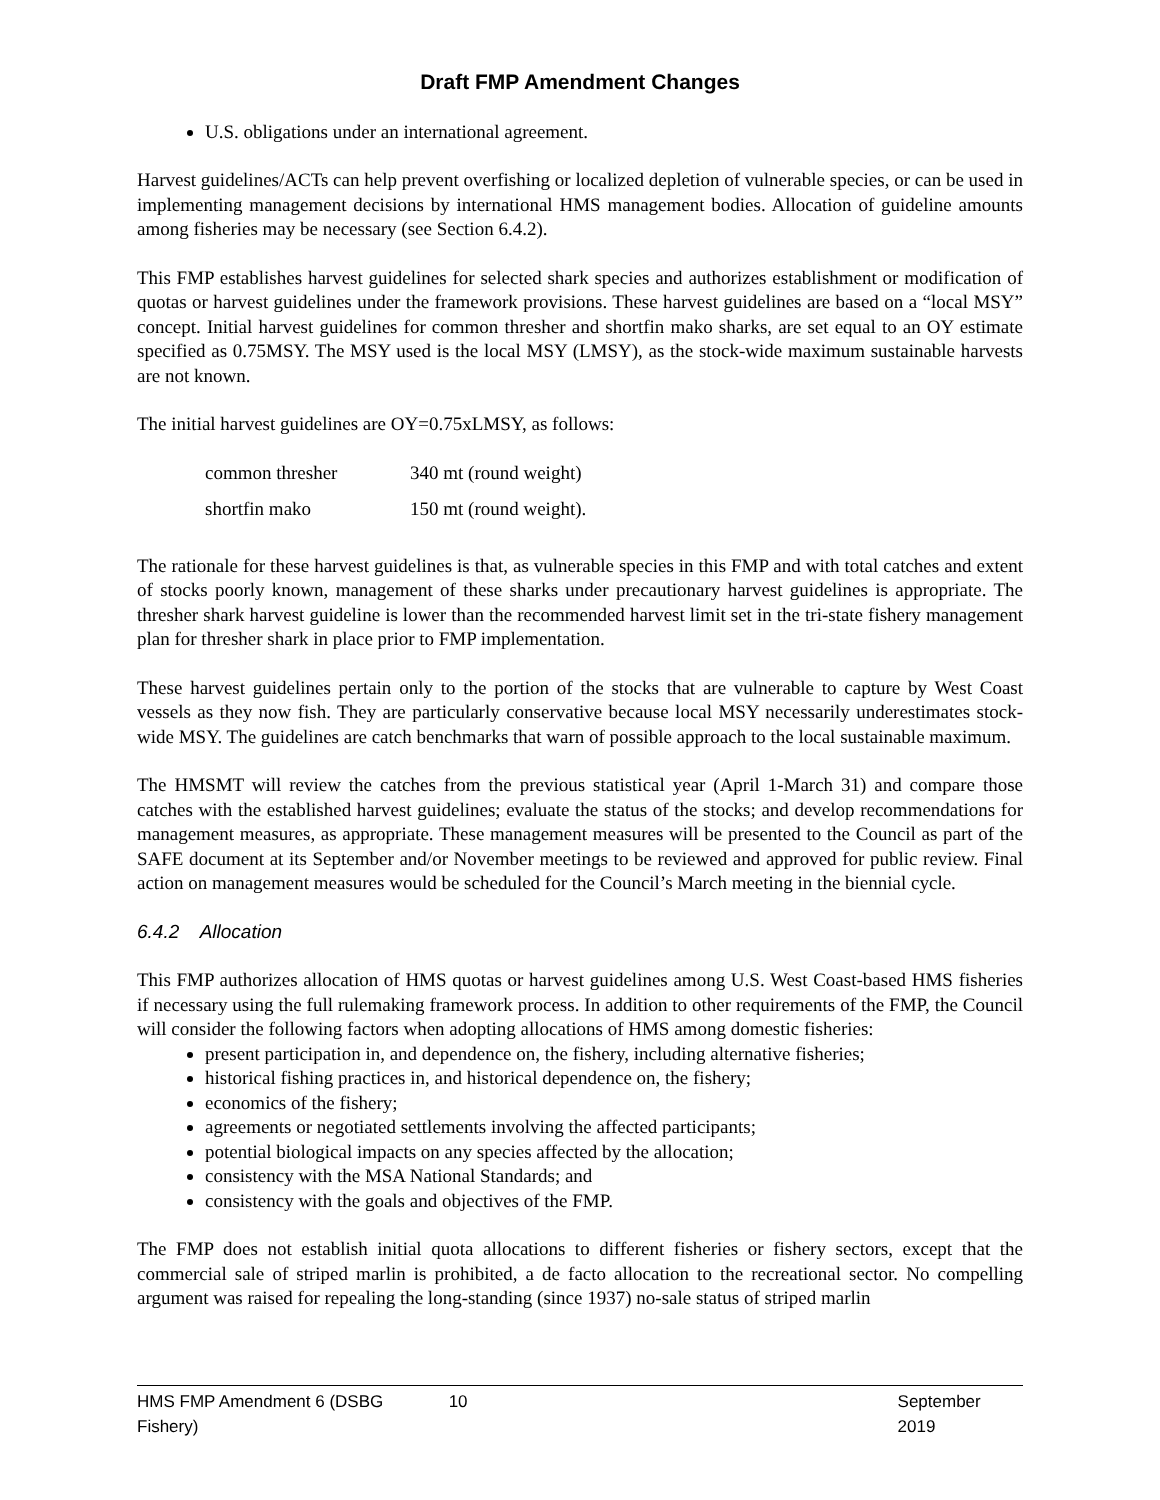Draft FMP Amendment Changes
U.S. obligations under an international agreement.
Harvest guidelines/ACTs can help prevent overfishing or localized depletion of vulnerable species, or can be used in implementing management decisions by international HMS management bodies. Allocation of guideline amounts among fisheries may be necessary (see Section 6.4.2).
This FMP establishes harvest guidelines for selected shark species and authorizes establishment or modification of quotas or harvest guidelines under the framework provisions. These harvest guidelines are based on a “local MSY” concept. Initial harvest guidelines for common thresher and shortfin mako sharks, are set equal to an OY estimate specified as 0.75MSY. The MSY used is the local MSY (LMSY), as the stock-wide maximum sustainable harvests are not known.
The initial harvest guidelines are OY=0.75xLMSY, as follows:
| common thresher | 340 mt (round weight) |
| shortfin mako | 150 mt (round weight). |
The rationale for these harvest guidelines is that, as vulnerable species in this FMP and with total catches and extent of stocks poorly known, management of these sharks under precautionary harvest guidelines is appropriate. The thresher shark harvest guideline is lower than the recommended harvest limit set in the tri-state fishery management plan for thresher shark in place prior to FMP implementation.
These harvest guidelines pertain only to the portion of the stocks that are vulnerable to capture by West Coast vessels as they now fish. They are particularly conservative because local MSY necessarily underestimates stock-wide MSY. The guidelines are catch benchmarks that warn of possible approach to the local sustainable maximum.
The HMSMT will review the catches from the previous statistical year (April 1-March 31) and compare those catches with the established harvest guidelines; evaluate the status of the stocks; and develop recommendations for management measures, as appropriate. These management measures will be presented to the Council as part of the SAFE document at its September and/or November meetings to be reviewed and approved for public review. Final action on management measures would be scheduled for the Council’s March meeting in the biennial cycle.
6.4.2 Allocation
This FMP authorizes allocation of HMS quotas or harvest guidelines among U.S. West Coast-based HMS fisheries if necessary using the full rulemaking framework process. In addition to other requirements of the FMP, the Council will consider the following factors when adopting allocations of HMS among domestic fisheries:
present participation in, and dependence on, the fishery, including alternative fisheries;
historical fishing practices in, and historical dependence on, the fishery;
economics of the fishery;
agreements or negotiated settlements involving the affected participants;
potential biological impacts on any species affected by the allocation;
consistency with the MSA National Standards; and
consistency with the goals and objectives of the FMP.
The FMP does not establish initial quota allocations to different fisheries or fishery sectors, except that the commercial sale of striped marlin is prohibited, a de facto allocation to the recreational sector. No compelling argument was raised for repealing the long-standing (since 1937) no-sale status of striped marlin
HMS FMP Amendment 6 (DSBG Fishery) 10 September 2019